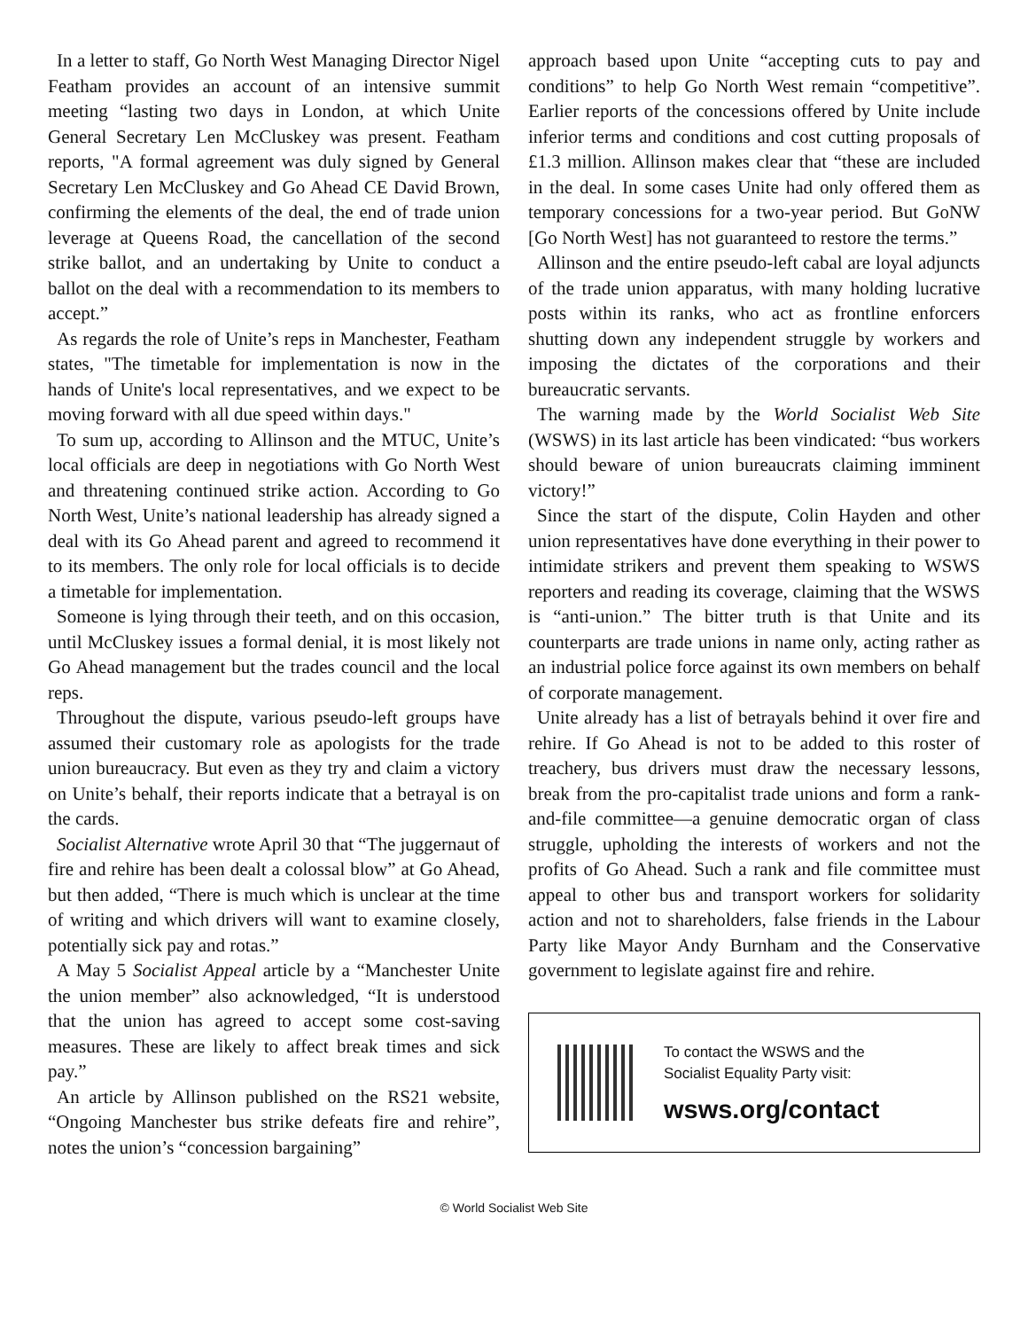In a letter to staff, Go North West Managing Director Nigel Featham provides an account of an intensive summit meeting “lasting two days in London, at which Unite General Secretary Len McCluskey was present. Featham reports, "A formal agreement was duly signed by General Secretary Len McCluskey and Go Ahead CE David Brown, confirming the elements of the deal, the end of trade union leverage at Queens Road, the cancellation of the second strike ballot, and an undertaking by Unite to conduct a ballot on the deal with a recommendation to its members to accept.”
As regards the role of Unite’s reps in Manchester, Featham states, "The timetable for implementation is now in the hands of Unite's local representatives, and we expect to be moving forward with all due speed within days."
To sum up, according to Allinson and the MTUC, Unite’s local officials are deep in negotiations with Go North West and threatening continued strike action. According to Go North West, Unite’s national leadership has already signed a deal with its Go Ahead parent and agreed to recommend it to its members. The only role for local officials is to decide a timetable for implementation.
Someone is lying through their teeth, and on this occasion, until McCluskey issues a formal denial, it is most likely not Go Ahead management but the trades council and the local reps.
Throughout the dispute, various pseudo-left groups have assumed their customary role as apologists for the trade union bureaucracy. But even as they try and claim a victory on Unite’s behalf, their reports indicate that a betrayal is on the cards.
Socialist Alternative wrote April 30 that “The juggernaut of fire and rehire has been dealt a colossal blow” at Go Ahead, but then added, “There is much which is unclear at the time of writing and which drivers will want to examine closely, potentially sick pay and rotas.”
A May 5 Socialist Appeal article by a “Manchester Unite the union member” also acknowledged, “It is understood that the union has agreed to accept some cost-saving measures. These are likely to affect break times and sick pay.”
An article by Allinson published on the RS21 website, “Ongoing Manchester bus strike defeats fire and rehire”, notes the union’s “concession bargaining”
approach based upon Unite “accepting cuts to pay and conditions” to help Go North West remain “competitive”. Earlier reports of the concessions offered by Unite include inferior terms and conditions and cost cutting proposals of £1.3 million. Allinson makes clear that “these are included in the deal. In some cases Unite had only offered them as temporary concessions for a two-year period. But GoNW [Go North West] has not guaranteed to restore the terms.”
Allinson and the entire pseudo-left cabal are loyal adjuncts of the trade union apparatus, with many holding lucrative posts within its ranks, who act as frontline enforcers shutting down any independent struggle by workers and imposing the dictates of the corporations and their bureaucratic servants.
The warning made by the World Socialist Web Site (WSWS) in its last article has been vindicated: “bus workers should beware of union bureaucrats claiming imminent victory!”
Since the start of the dispute, Colin Hayden and other union representatives have done everything in their power to intimidate strikers and prevent them speaking to WSWS reporters and reading its coverage, claiming that the WSWS is “anti-union.” The bitter truth is that Unite and its counterparts are trade unions in name only, acting rather as an industrial police force against its own members on behalf of corporate management.
Unite already has a list of betrayals behind it over fire and rehire. If Go Ahead is not to be added to this roster of treachery, bus drivers must draw the necessary lessons, break from the pro-capitalist trade unions and form a rank-and-file committee—a genuine democratic organ of class struggle, upholding the interests of workers and not the profits of Go Ahead. Such a rank and file committee must appeal to other bus and transport workers for solidarity action and not to shareholders, false friends in the Labour Party like Mayor Andy Burnham and the Conservative government to legislate against fire and rehire.
To contact the WSWS and the
Socialist Equality Party visit:
wsws.org/contact
© World Socialist Web Site